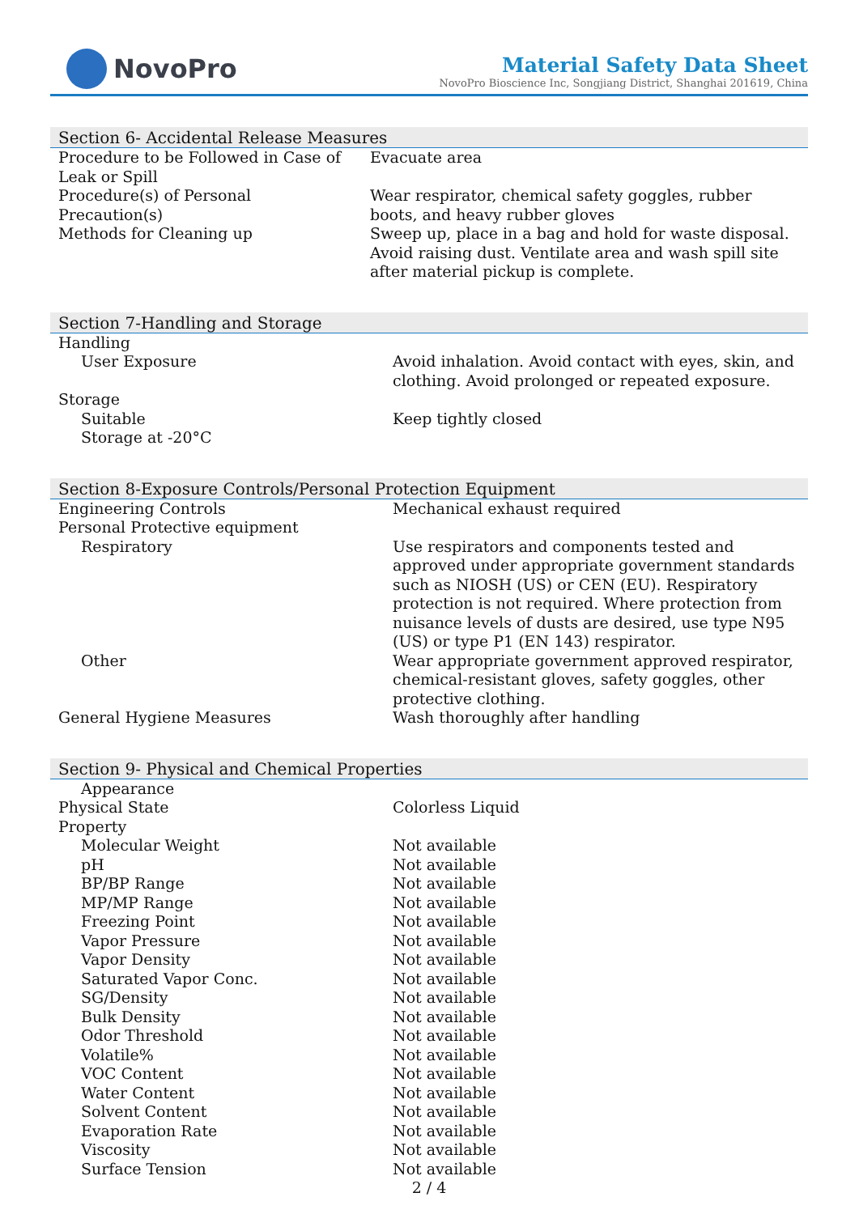NovoPro
Material Safety Data Sheet
NovoPro Bioscience Inc, Songjiang District, Shanghai 201619, China
Section 6- Accidental Release Measures
| Procedure to be Followed in Case of Leak or Spill | Evacuate area |
| Procedure(s) of Personal Precaution(s) | Wear respirator, chemical safety goggles, rubber boots, and heavy rubber gloves |
| Methods for Cleaning up | Sweep up, place in a bag and hold for waste disposal. Avoid raising dust. Ventilate area and wash spill site after material pickup is complete. |
Section 7-Handling and Storage
| Handling | |
| User Exposure | Avoid inhalation. Avoid contact with eyes, skin, and clothing. Avoid prolonged or repeated exposure. |
| Storage | |
| Suitable | Keep tightly closed |
| Storage at -20°C | |
Section 8-Exposure Controls/Personal Protection Equipment
| Engineering Controls | Mechanical exhaust required |
| Personal Protective equipment | |
| Respiratory | Use respirators and components tested and approved under appropriate government standards such as NIOSH (US) or CEN (EU). Respiratory protection is not required. Where protection from nuisance levels of dusts are desired, use type N95 (US) or type P1 (EN 143) respirator. |
| Other | Wear appropriate government approved respirator, chemical-resistant gloves, safety goggles, other protective clothing. |
| General Hygiene Measures | Wash thoroughly after handling |
Section 9- Physical and Chemical Properties
| Appearance | |
| Physical State | Colorless Liquid |
| Property | |
| Molecular Weight | Not available |
| pH | Not available |
| BP/BP Range | Not available |
| MP/MP Range | Not available |
| Freezing Point | Not available |
| Vapor Pressure | Not available |
| Vapor Density | Not available |
| Saturated Vapor Conc. | Not available |
| SG/Density | Not available |
| Bulk Density | Not available |
| Odor Threshold | Not available |
| Volatile% | Not available |
| VOC Content | Not available |
| Water Content | Not available |
| Solvent Content | Not available |
| Evaporation Rate | Not available |
| Viscosity | Not available |
| Surface Tension | Not available |
2 / 4